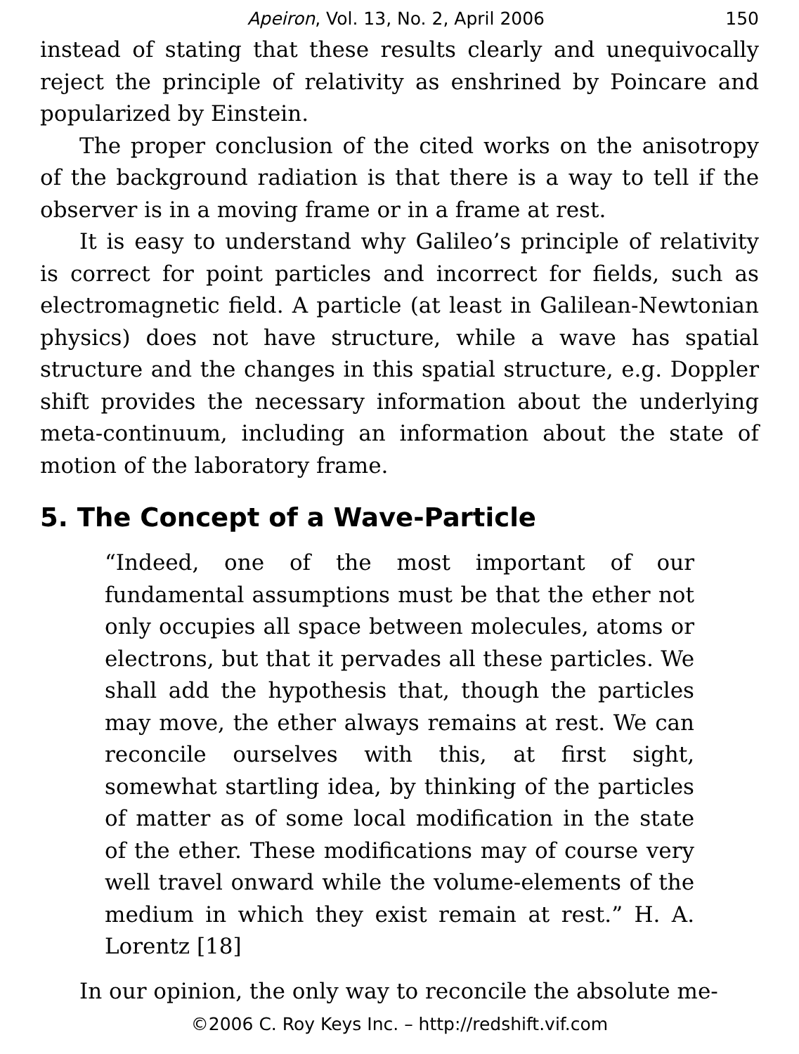Apeiron, Vol. 13, No. 2, April 2006 150
instead of stating that these results clearly and unequivocally reject the principle of relativity as enshrined by Poincare and popularized by Einstein.
The proper conclusion of the cited works on the anisotropy of the background radiation is that there is a way to tell if the observer is in a moving frame or in a frame at rest.
It is easy to understand why Galileo’s principle of relativity is correct for point particles and incorrect for fields, such as electromagnetic field. A particle (at least in Galilean-Newtonian physics) does not have structure, while a wave has spatial structure and the changes in this spatial structure, e.g. Doppler shift provides the necessary information about the underlying meta-continuum, including an information about the state of motion of the laboratory frame.
5. The Concept of a Wave-Particle
“Indeed, one of the most important of our fundamental assumptions must be that the ether not only occupies all space between molecules, atoms or electrons, but that it pervades all these particles. We shall add the hypothesis that, though the particles may move, the ether always remains at rest. We can reconcile ourselves with this, at first sight, somewhat startling idea, by thinking of the particles of matter as of some local modification in the state of the ether. These modifications may of course very well travel onward while the volume-elements of the medium in which they exist remain at rest.” H. A. Lorentz [18]
In our opinion, the only way to reconcile the absolute me-
©2006 C. Roy Keys Inc. – http://redshift.vif.com